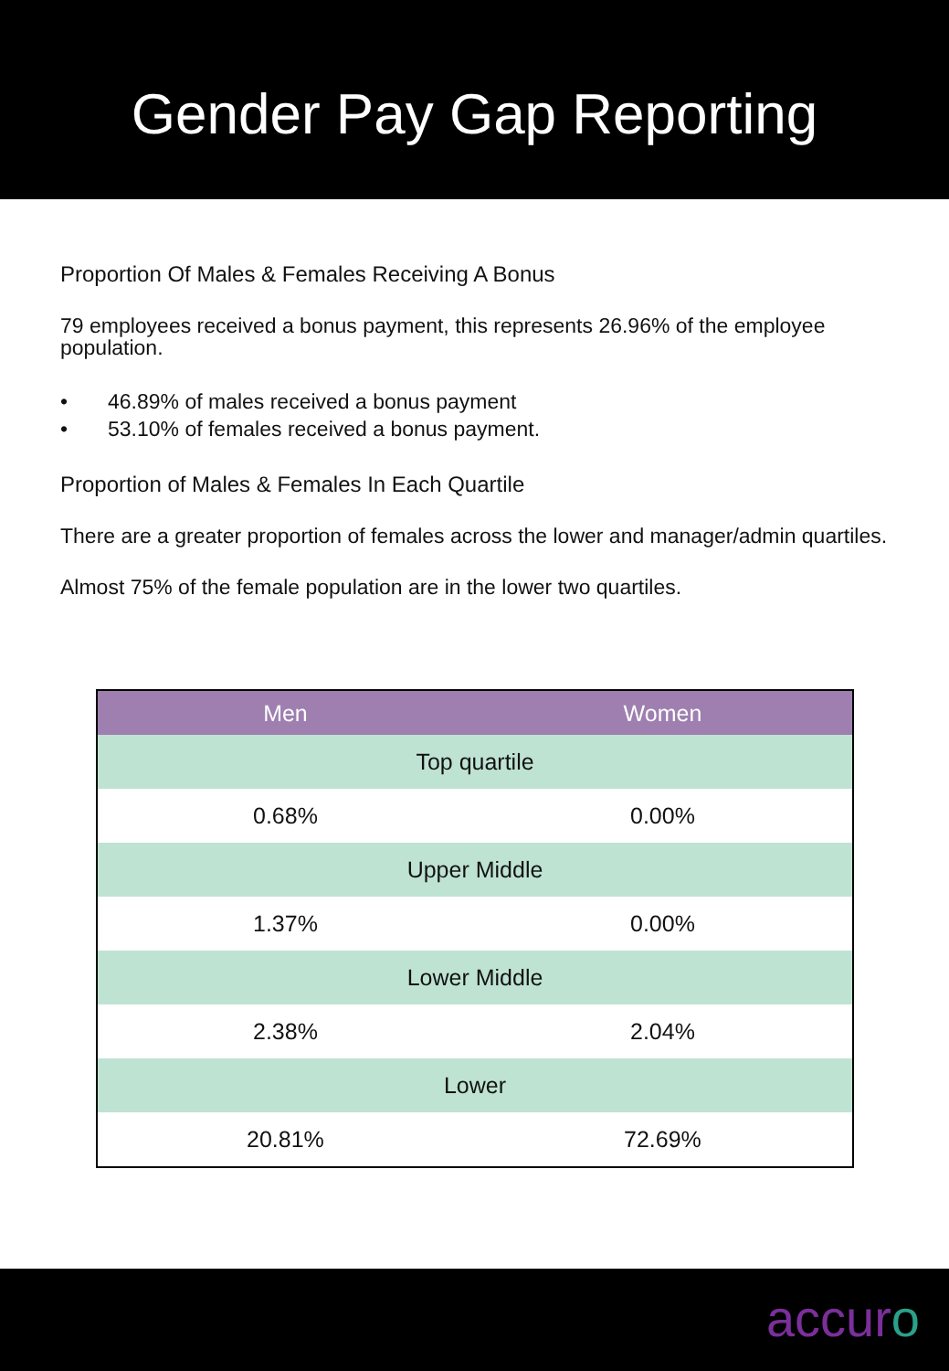Gender Pay Gap Reporting
Proportion Of Males & Females Receiving A Bonus
79 employees received a bonus payment, this represents 26.96% of the employee population.
• 46.89% of males received a bonus payment
• 53.10% of females received a bonus payment.
Proportion of Males & Females In Each Quartile
There are a greater proportion of females across the lower and manager/admin quartiles.
Almost 75% of the female population are in the lower two quartiles.
| Men | Women |
| --- | --- |
| Top quartile | |
| 0.68% | 0.00% |
| Upper Middle | |
| 1.37% | 0.00% |
| Lower Middle | |
| 2.38% | 2.04% |
| Lower | |
| 20.81% | 72.69% |
accuro